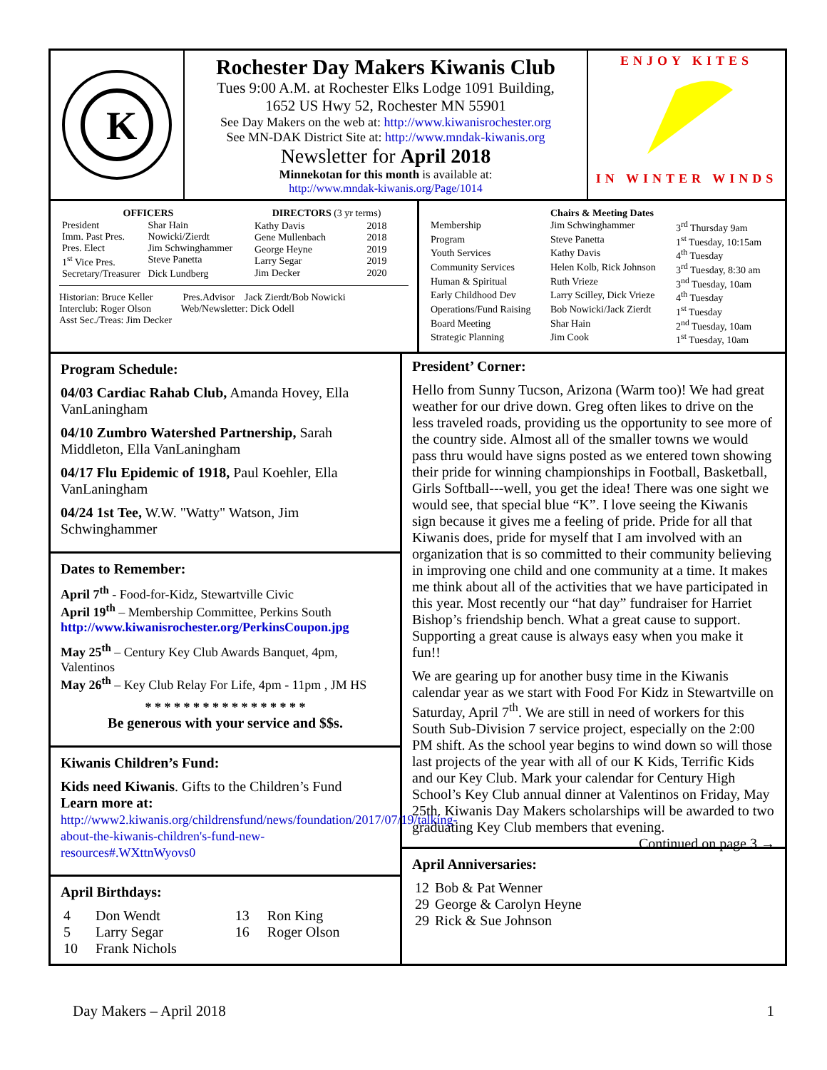K
Rochester Day Makers Kiwanis Club
Tues 9:00 A.M. at Rochester Elks Lodge 1091 Building,
1652 US Hwy 52, Rochester MN 55901
See Day Makers on the web at: http://www.kiwanisrochester.org
See MN-DAK District Site at: http://www.mndak-kiwanis.org
Newsletter for April 2018
Minnekotan for this month is available at:
http://www.mndak-kiwanis.org/Page/1014
ENJOY KITES
IN WINTER WINDS
| OFFICERS | |
| --- | --- |
| President | Shar Hain |
| Imm. Past Pres. | Nowicki/Zierdt |
| Pres. Elect | Jim Schwinghammer |
| 1<sup>st</sup> Vice Pres. | Steve Panetta |
| Secretary/Treasurer | Dick Lundberg |
| DIRECTORS (3 yr terms) | |
| --- | --- |
| Kathy Davis | 2018 |
| Gene Mullenbach | 2018 |
| George Heyne | 2019 |
| Larry Segar | 2019 |
| Jim Decker | 2020 |
Historian: Bruce Keller Pres.Advisor Jack Zierdt/Bob Nowicki
Interclub: Roger Olson Web/Newsletter: Dick Odell
Asst Sec./Treas: Jim Decker
| Chairs & Meeting Dates | | |
| --- | --- | --- |
| Membership | Jim Schwinghammer | 3<sup>rd</sup> Thursday 9am |
| Program | Steve Panetta | 1<sup>st</sup> Tuesday, 10:15am |
| Youth Services | Kathy Davis | 4<sup>th</sup> Tuesday |
| Community Services | Helen Kolb, Rick Johnson | 3<sup>rd</sup> Tuesday, 8:30 am |
| Human & Spiritual | Ruth Vrieze | 3<sup>nd</sup> Tuesday, 10am |
| Early Childhood Dev | Larry Scilley, Dick Vrieze | 4<sup>th</sup> Tuesday |
| Operations/Fund Raising | Bob Nowicki/Jack Zierdt | 1<sup>st</sup> Tuesday |
| Board Meeting | Shar Hain | 2<sup>nd</sup> Tuesday, 10am |
| Strategic Planning | Jim Cook | 1<sup>st</sup> Tuesday, 10am |
Program Schedule:
04/03 Cardiac Rahab Club, Amanda Hovey, Ella VanLaningham
04/10 Zumbro Watershed Partnership, Sarah Middleton, Ella VanLaningham
04/17 Flu Epidemic of 1918, Paul Koehler, Ella VanLaningham
04/24 1st Tee, W.W. "Watty" Watson, Jim Schwinghammer
Dates to Remember:
April 7<sup>th</sup> - Food-for-Kidz, Stewartville Civic
April 19<sup>th</sup> – Membership Committee, Perkins South
http://www.kiwanisrochester.org/PerkinsCoupon.jpg
May 25<sup>th</sup> – Century Key Club Awards Banquet, 4pm, Valentinos
May 26<sup>th</sup> – Key Club Relay For Life, 4pm - 11pm , JM HS
* * * * * * * * * * * * * * * * *
Be generous with your service and $$s.
Kiwanis Children’s Fund:
Kids need Kiwanis. Gifts to the Children’s Fund
Learn more at:
http://www2.kiwanis.org/childrensfund/news/foundation/2017/07/19/talking-about-the-kiwanis-children's-fund-new-resources#.WXttnWyovs0
April Birthdays:
| 4 | Don Wendt | 13 | Ron King |
| 5 | Larry Segar | 16 | Roger Olson |
| 10 | Frank Nichols | | |
President’ Corner:
Hello from Sunny Tucson, Arizona (Warm too)! We had great weather for our drive down. Greg often likes to drive on the less traveled roads, providing us the opportunity to see more of the country side. Almost all of the smaller towns we would pass thru would have signs posted as we entered town showing their pride for winning championships in Football, Basketball, Girls Softball---well, you get the idea! There was one sight we would see, that special blue “K”. I love seeing the Kiwanis sign because it gives me a feeling of pride. Pride for all that Kiwanis does, pride for myself that I am involved with an organization that is so committed to their community believing in improving one child and one community at a time. It makes me think about all of the activities that we have participated in this year. Most recently our “hat day” fundraiser for Harriet Bishop’s friendship bench. What a great cause to support. Supporting a great cause is always easy when you make it fun!!
We are gearing up for another busy time in the Kiwanis calendar year as we start with Food For Kidz in Stewartville on Saturday, April 7<sup>th</sup>. We are still in need of workers for this South Sub-Division 7 service project, especially on the 2:00 PM shift. As the school year begins to wind down so will those last projects of the year with all of our K Kids, Terrific Kids and our Key Club. Mark your calendar for Century High School’s Key Club annual dinner at Valentinos on Friday, May 25th. Kiwanis Day Makers scholarships will be awarded to two graduating Key Club members that evening. Continued on page 3 →
April Anniversaries:
| 12 | Bob & Pat Wenner |
| 29 | George & Carolyn Heyne |
| 29 | Rick & Sue Johnson |
Day Makers – April 2018 1